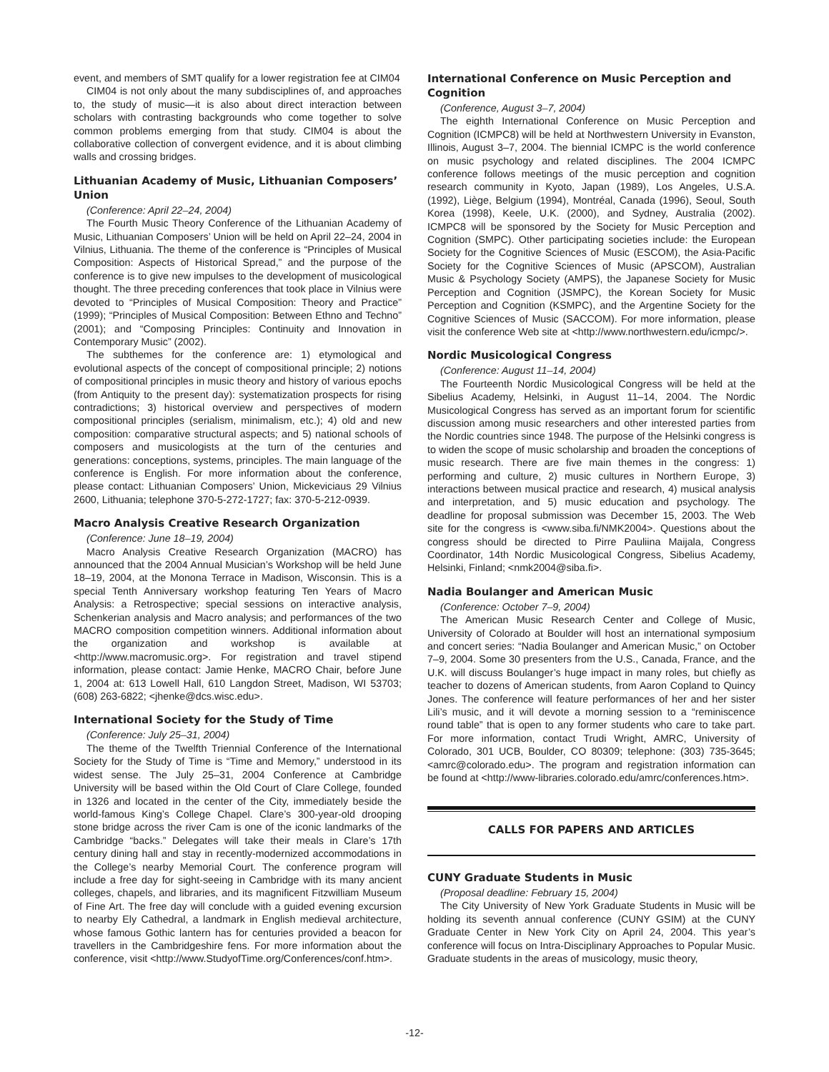event, and members of SMT qualify for a lower registration fee at CIM04
CIM04 is not only about the many subdisciplines of, and approaches to, the study of music—it is also about direct interaction between scholars with contrasting backgrounds who come together to solve common problems emerging from that study. CIM04 is about the collaborative collection of convergent evidence, and it is about climbing walls and crossing bridges.
Lithuanian Academy of Music, Lithuanian Composers’ Union
(Conference: April 22–24, 2004)
The Fourth Music Theory Conference of the Lithuanian Academy of Music, Lithuanian Composers’ Union will be held on April 22–24, 2004 in Vilnius, Lithuania. The theme of the conference is “Principles of Musical Composition: Aspects of Historical Spread,” and the purpose of the conference is to give new impulses to the development of musicological thought. The three preceding conferences that took place in Vilnius were devoted to “Principles of Musical Composition: Theory and Practice” (1999); “Principles of Musical Composition: Between Ethno and Techno” (2001); and “Composing Principles: Continuity and Innovation in Contemporary Music” (2002).
The subthemes for the conference are: 1) etymological and evolutional aspects of the concept of compositional principle; 2) notions of compositional principles in music theory and history of various epochs (from Antiquity to the present day): systematization prospects for rising contradictions; 3) historical overview and perspectives of modern compositional principles (serialism, minimalism, etc.); 4) old and new composition: comparative structural aspects; and 5) national schools of composers and musicologists at the turn of the centuries and generations: conceptions, systems, principles. The main language of the conference is English. For more information about the conference, please contact: Lithuanian Composers’ Union, Mickeviciaus 29 Vilnius 2600, Lithuania; telephone 370-5-272-1727; fax: 370-5-212-0939.
Macro Analysis Creative Research Organization
(Conference: June 18–19, 2004)
Macro Analysis Creative Research Organization (MACRO) has announced that the 2004 Annual Musician’s Workshop will be held June 18–19, 2004, at the Monona Terrace in Madison, Wisconsin. This is a special Tenth Anniversary workshop featuring Ten Years of Macro Analysis: a Retrospective; special sessions on interactive analysis, Schenkerian analysis and Macro analysis; and performances of the two MACRO composition competition winners. Additional information about the organization and workshop is available at <http://www.macromusic.org>. For registration and travel stipend information, please contact: Jamie Henke, MACRO Chair, before June 1, 2004 at: 613 Lowell Hall, 610 Langdon Street, Madison, WI 53703; (608) 263-6822; <jhenke@dcs.wisc.edu>.
International Society for the Study of Time
(Conference: July 25–31, 2004)
The theme of the Twelfth Triennial Conference of the International Society for the Study of Time is “Time and Memory,” understood in its widest sense. The July 25–31, 2004 Conference at Cambridge University will be based within the Old Court of Clare College, founded in 1326 and located in the center of the City, immediately beside the world-famous King’s College Chapel. Clare’s 300-year-old drooping stone bridge across the river Cam is one of the iconic landmarks of the Cambridge “backs.” Delegates will take their meals in Clare’s 17th century dining hall and stay in recently-modernized accommodations in the College’s nearby Memorial Court. The conference program will include a free day for sight-seeing in Cambridge with its many ancient colleges, chapels, and libraries, and its magnificent Fitzwilliam Museum of Fine Art. The free day will conclude with a guided evening excursion to nearby Ely Cathedral, a landmark in English medieval architecture, whose famous Gothic lantern has for centuries provided a beacon for travellers in the Cambridgeshire fens. For more information about the conference, visit <http://www.StudyofTime.org/Conferences/conf.htm>.
International Conference on Music Perception and Cognition
(Conference, August 3–7, 2004)
The eighth International Conference on Music Perception and Cognition (ICMPC8) will be held at Northwestern University in Evanston, Illinois, August 3–7, 2004. The biennial ICMPC is the world conference on music psychology and related disciplines. The 2004 ICMPC conference follows meetings of the music perception and cognition research community in Kyoto, Japan (1989), Los Angeles, U.S.A. (1992), Liège, Belgium (1994), Montréal, Canada (1996), Seoul, South Korea (1998), Keele, U.K. (2000), and Sydney, Australia (2002). ICMPC8 will be sponsored by the Society for Music Perception and Cognition (SMPC). Other participating societies include: the European Society for the Cognitive Sciences of Music (ESCOM), the Asia-Pacific Society for the Cognitive Sciences of Music (APSCOM), Australian Music & Psychology Society (AMPS), the Japanese Society for Music Perception and Cognition (JSMPC), the Korean Society for Music Perception and Cognition (KSMPC), and the Argentine Society for the Cognitive Sciences of Music (SACCOM). For more information, please visit the conference Web site at <http://www.northwestern.edu/icmpc/>.
Nordic Musicological Congress
(Conference: August 11–14, 2004)
The Fourteenth Nordic Musicological Congress will be held at the Sibelius Academy, Helsinki, in August 11–14, 2004. The Nordic Musicological Congress has served as an important forum for scientific discussion among music researchers and other interested parties from the Nordic countries since 1948. The purpose of the Helsinki congress is to widen the scope of music scholarship and broaden the conceptions of music research. There are five main themes in the congress: 1) performing and culture, 2) music cultures in Northern Europe, 3) interactions between musical practice and research, 4) musical analysis and interpretation, and 5) music education and psychology. The deadline for proposal submission was December 15, 2003. The Web site for the congress is <www.siba.fi/NMK2004>. Questions about the congress should be directed to Pirre Pauliina Maijala, Congress Coordinator, 14th Nordic Musicological Congress, Sibelius Academy, Helsinki, Finland; <nmk2004@siba.fi>.
Nadia Boulanger and American Music
(Conference: October 7–9, 2004)
The American Music Research Center and College of Music, University of Colorado at Boulder will host an international symposium and concert series: “Nadia Boulanger and American Music,” on October 7–9, 2004. Some 30 presenters from the U.S., Canada, France, and the U.K. will discuss Boulanger’s huge impact in many roles, but chiefly as teacher to dozens of American students, from Aaron Copland to Quincy Jones. The conference will feature performances of her and her sister Lili’s music, and it will devote a morning session to a “reminiscence round table” that is open to any former students who care to take part. For more information, contact Trudi Wright, AMRC, University of Colorado, 301 UCB, Boulder, CO 80309; telephone: (303) 735-3645; <amrc@colorado.edu>. The program and registration information can be found at <http://www-libraries.colorado.edu/amrc/conferences.htm>.
CALLS FOR PAPERS AND ARTICLES
CUNY Graduate Students in Music
(Proposal deadline: February 15, 2004)
The City University of New York Graduate Students in Music will be holding its seventh annual conference (CUNY GSIM) at the CUNY Graduate Center in New York City on April 24, 2004. This year’s conference will focus on Intra-Disciplinary Approaches to Popular Music. Graduate students in the areas of musicology, music theory,
-12-